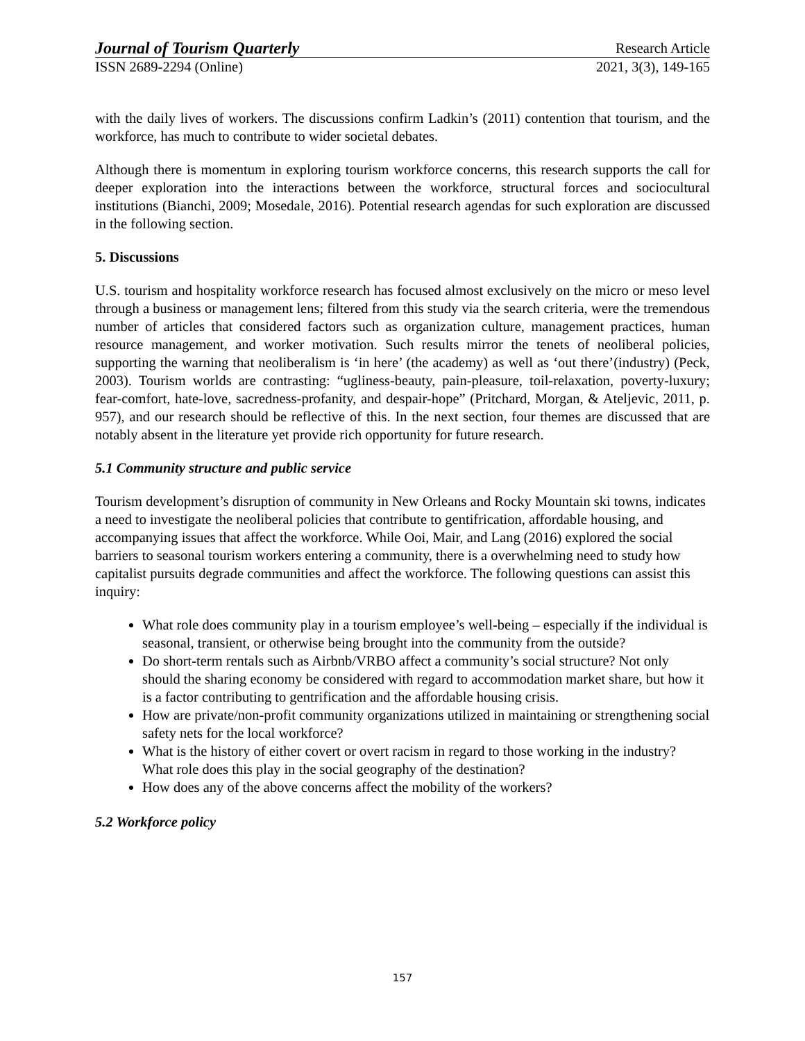Journal of Tourism Quarterly Research Article
ISSN 2689-2294 (Online) 2021, 3(3), 149-165
with the daily lives of workers. The discussions confirm Ladkin’s (2011) contention that tourism, and the workforce, has much to contribute to wider societal debates.
Although there is momentum in exploring tourism workforce concerns, this research supports the call for deeper exploration into the interactions between the workforce, structural forces and sociocultural institutions (Bianchi, 2009; Mosedale, 2016). Potential research agendas for such exploration are discussed in the following section.
5. Discussions
U.S. tourism and hospitality workforce research has focused almost exclusively on the micro or meso level through a business or management lens; filtered from this study via the search criteria, were the tremendous number of articles that considered factors such as organization culture, management practices, human resource management, and worker motivation. Such results mirror the tenets of neoliberal policies, supporting the warning that neoliberalism is ‘in here’ (the academy) as well as ‘out there’(industry) (Peck, 2003). Tourism worlds are contrasting: “ugliness-beauty, pain-pleasure, toil-relaxation, poverty-luxury; fear-comfort, hate-love, sacredness-profanity, and despair-hope” (Pritchard, Morgan, & Ateljevic, 2011, p. 957), and our research should be reflective of this. In the next section, four themes are discussed that are notably absent in the literature yet provide rich opportunity for future research.
5.1 Community structure and public service
Tourism development’s disruption of community in New Orleans and Rocky Mountain ski towns, indicates a need to investigate the neoliberal policies that contribute to gentifrication, affordable housing, and accompanying issues that affect the workforce. While Ooi, Mair, and Lang (2016) explored the social barriers to seasonal tourism workers entering a community, there is a overwhelming need to study how capitalist pursuits degrade communities and affect the workforce. The following questions can assist this inquiry:
What role does community play in a tourism employee’s well-being – especially if the individual is seasonal, transient, or otherwise being brought into the community from the outside?
Do short-term rentals such as Airbnb/VRBO affect a community’s social structure? Not only should the sharing economy be considered with regard to accommodation market share, but how it is a factor contributing to gentrification and the affordable housing crisis.
How are private/non-profit community organizations utilized in maintaining or strengthening social safety nets for the local workforce?
What is the history of either covert or overt racism in regard to those working in the industry? What role does this play in the social geography of the destination?
How does any of the above concerns affect the mobility of the workers?
5.2 Workforce policy
157